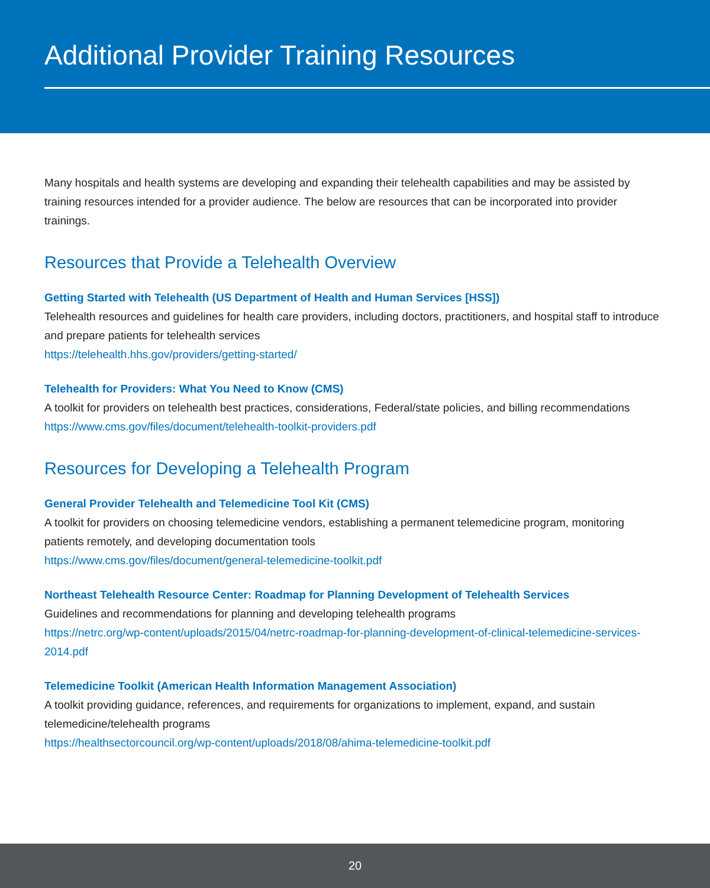Additional Provider Training Resources
Many hospitals and health systems are developing and expanding their telehealth capabilities and may be assisted by training resources intended for a provider audience. The below are resources that can be incorporated into provider trainings.
Resources that Provide a Telehealth Overview
Getting Started with Telehealth (US Department of Health and Human Services [HSS])
Telehealth resources and guidelines for health care providers, including doctors, practitioners, and hospital staff to introduce and prepare patients for telehealth services
https://telehealth.hhs.gov/providers/getting-started/
Telehealth for Providers: What You Need to Know (CMS)
A toolkit for providers on telehealth best practices, considerations, Federal/state policies, and billing recommendations
https://www.cms.gov/files/document/telehealth-toolkit-providers.pdf
Resources for Developing a Telehealth Program
General Provider Telehealth and Telemedicine Tool Kit (CMS)
A toolkit for providers on choosing telemedicine vendors, establishing a permanent telemedicine program, monitoring patients remotely, and developing documentation tools
https://www.cms.gov/files/document/general-telemedicine-toolkit.pdf
Northeast Telehealth Resource Center: Roadmap for Planning Development of Telehealth Services
Guidelines and recommendations for planning and developing telehealth programs
https://netrc.org/wp-content/uploads/2015/04/netrc-roadmap-for-planning-development-of-clinical-telemedicine-services-2014.pdf
Telemedicine Toolkit (American Health Information Management Association)
A toolkit providing guidance, references, and requirements for organizations to implement, expand, and sustain telemedicine/telehealth programs
https://healthsectorcouncil.org/wp-content/uploads/2018/08/ahima-telemedicine-toolkit.pdf
20